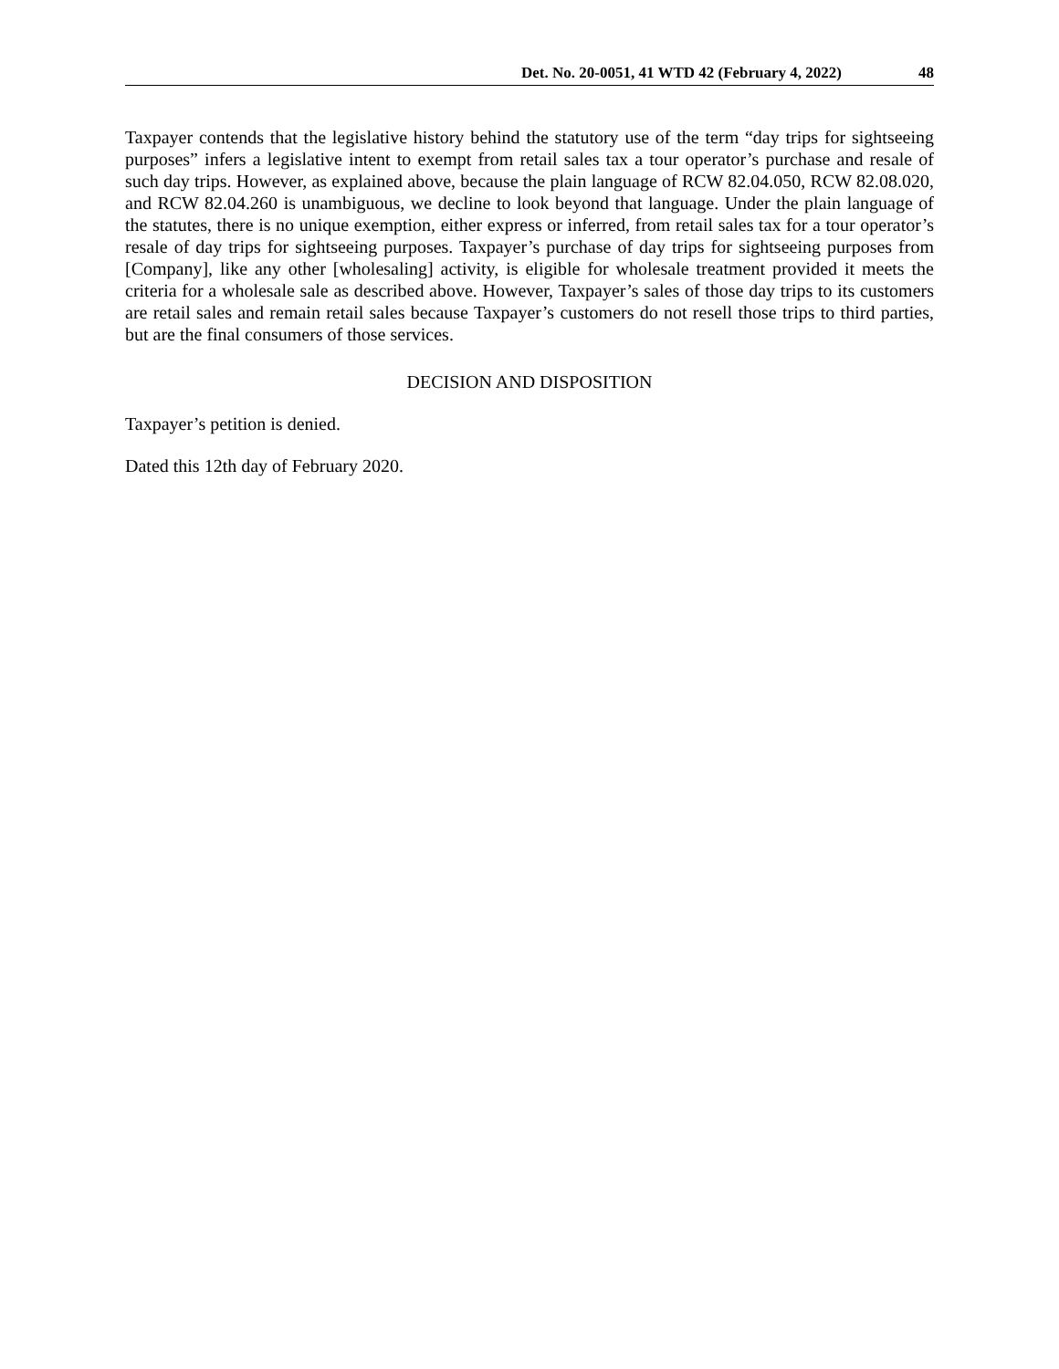Det. No. 20-0051, 41 WTD 42 (February 4, 2022) 48
Taxpayer contends that the legislative history behind the statutory use of the term “day trips for sightseeing purposes” infers a legislative intent to exempt from retail sales tax a tour operator’s purchase and resale of such day trips. However, as explained above, because the plain language of RCW 82.04.050, RCW 82.08.020, and RCW 82.04.260 is unambiguous, we decline to look beyond that language. Under the plain language of the statutes, there is no unique exemption, either express or inferred, from retail sales tax for a tour operator’s resale of day trips for sightseeing purposes. Taxpayer’s purchase of day trips for sightseeing purposes from [Company], like any other [wholesaling] activity, is eligible for wholesale treatment provided it meets the criteria for a wholesale sale as described above. However, Taxpayer’s sales of those day trips to its customers are retail sales and remain retail sales because Taxpayer’s customers do not resell those trips to third parties, but are the final consumers of those services.
DECISION AND DISPOSITION
Taxpayer’s petition is denied.
Dated this 12th day of February 2020.